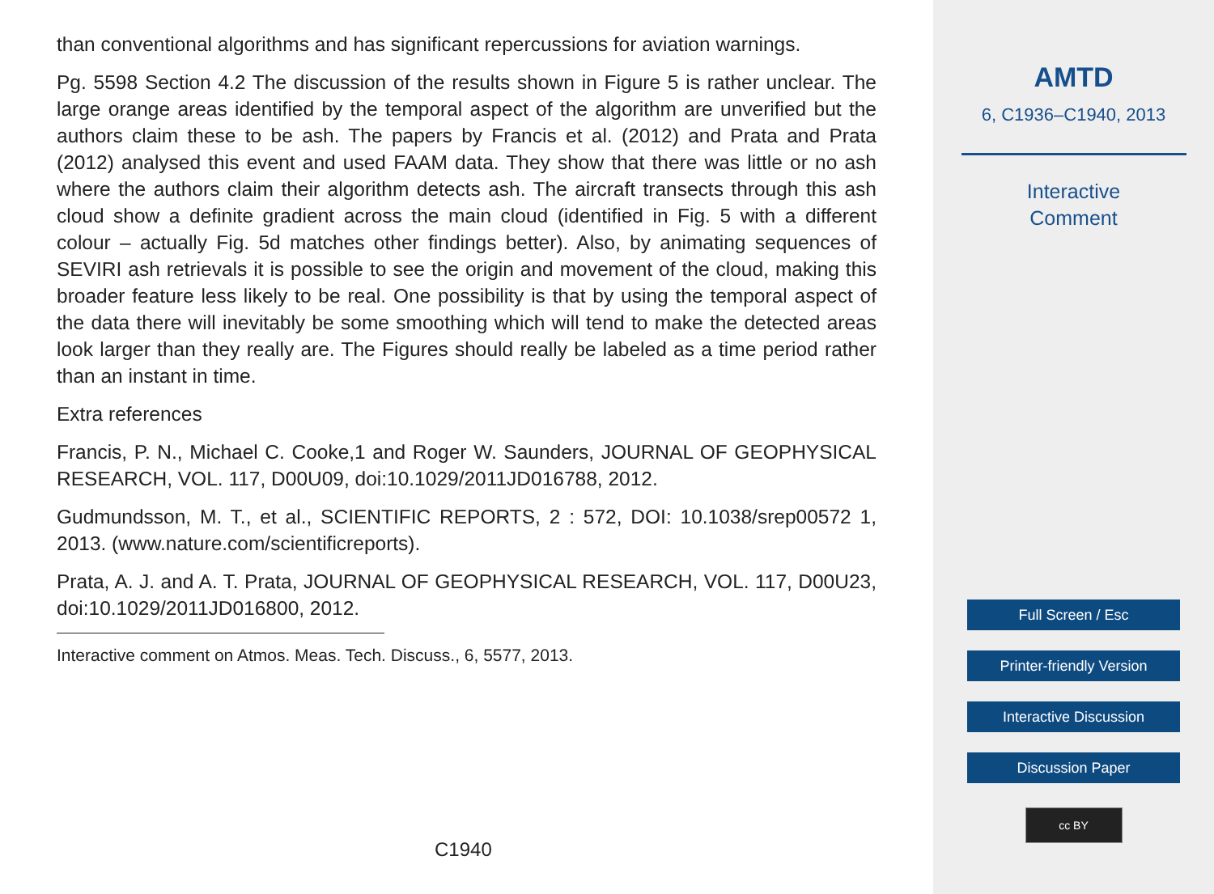than conventional algorithms and has significant repercussions for aviation warnings.
Pg. 5598 Section 4.2 The discussion of the results shown in Figure 5 is rather unclear. The large orange areas identified by the temporal aspect of the algorithm are unverified but the authors claim these to be ash. The papers by Francis et al. (2012) and Prata and Prata (2012) analysed this event and used FAAM data. They show that there was little or no ash where the authors claim their algorithm detects ash. The aircraft transects through this ash cloud show a definite gradient across the main cloud (identified in Fig. 5 with a different colour – actually Fig. 5d matches other findings better). Also, by animating sequences of SEVIRI ash retrievals it is possible to see the origin and movement of the cloud, making this broader feature less likely to be real. One possibility is that by using the temporal aspect of the data there will inevitably be some smoothing which will tend to make the detected areas look larger than they really are. The Figures should really be labeled as a time period rather than an instant in time.
Extra references
Francis, P. N., Michael C. Cooke,1 and Roger W. Saunders, JOURNAL OF GEOPHYSICAL RESEARCH, VOL. 117, D00U09, doi:10.1029/2011JD016788, 2012.
Gudmundsson, M. T., et al., SCIENTIFIC REPORTS, 2 : 572, DOI: 10.1038/srep00572 1, 2013. (www.nature.com/scientificreports).
Prata, A. J. and A. T. Prata, JOURNAL OF GEOPHYSICAL RESEARCH, VOL. 117, D00U23, doi:10.1029/2011JD016800, 2012.
Interactive comment on Atmos. Meas. Tech. Discuss., 6, 5577, 2013.
C1940
AMTD
6, C1936–C1940, 2013
Interactive
Comment
Full Screen / Esc
Printer-friendly Version
Interactive Discussion
Discussion Paper
cc BY